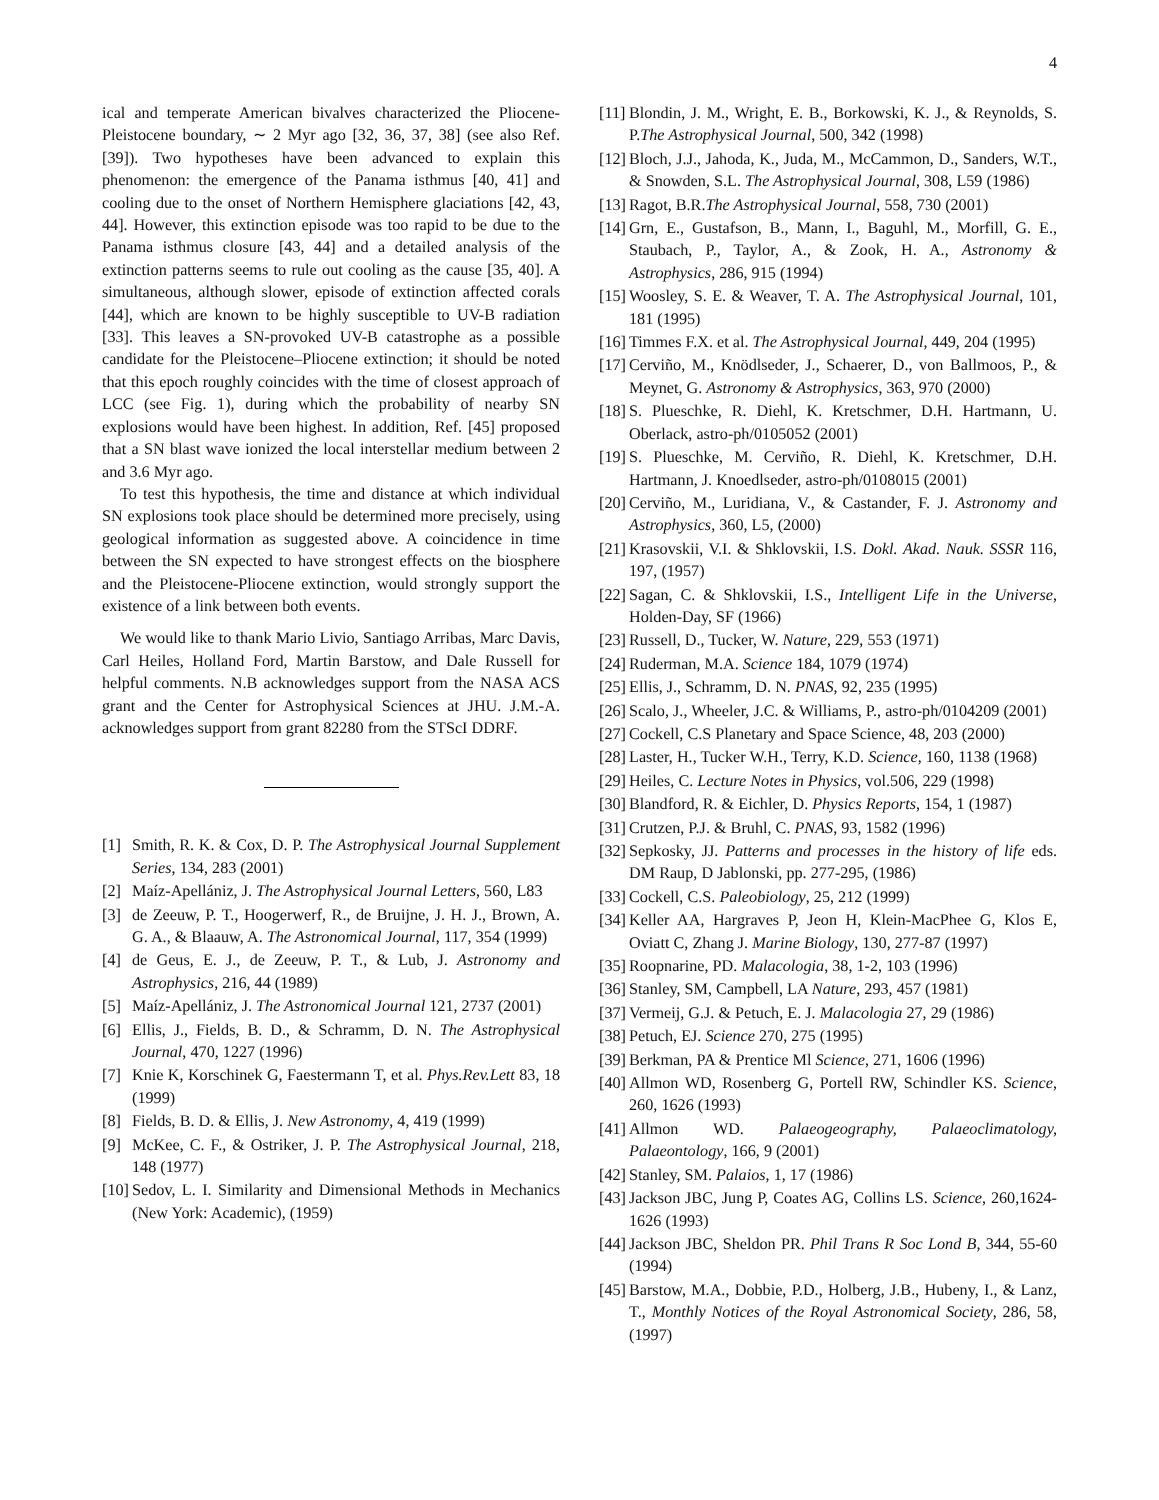4
ical and temperate American bivalves characterized the Pliocene-Pleistocene boundary, ∼ 2 Myr ago [32, 36, 37, 38] (see also Ref. [39]). Two hypotheses have been advanced to explain this phenomenon: the emergence of the Panama isthmus [40, 41] and cooling due to the onset of Northern Hemisphere glaciations [42, 43, 44]. However, this extinction episode was too rapid to be due to the Panama isthmus closure [43, 44] and a detailed analysis of the extinction patterns seems to rule out cooling as the cause [35, 40]. A simultaneous, although slower, episode of extinction affected corals [44], which are known to be highly susceptible to UV-B radiation [33]. This leaves a SN-provoked UV-B catastrophe as a possible candidate for the Pleistocene–Pliocene extinction; it should be noted that this epoch roughly coincides with the time of closest approach of LCC (see Fig. 1), during which the probability of nearby SN explosions would have been highest. In addition, Ref. [45] proposed that a SN blast wave ionized the local interstellar medium between 2 and 3.6 Myr ago.
To test this hypothesis, the time and distance at which individual SN explosions took place should be determined more precisely, using geological information as suggested above. A coincidence in time between the SN expected to have strongest effects on the biosphere and the Pleistocene-Pliocene extinction, would strongly support the existence of a link between both events.
We would like to thank Mario Livio, Santiago Arribas, Marc Davis, Carl Heiles, Holland Ford, Martin Barstow, and Dale Russell for helpful comments. N.B acknowledges support from the NASA ACS grant and the Center for Astrophysical Sciences at JHU. J.M.-A. acknowledges support from grant 82280 from the STScI DDRF.
[1] Smith, R. K. & Cox, D. P. The Astrophysical Journal Supplement Series, 134, 283 (2001)
[2] Maíz-Apellániz, J. The Astrophysical Journal Letters, 560, L83
[3] de Zeeuw, P. T., Hoogerwerf, R., de Bruijne, J. H. J., Brown, A. G. A., & Blaauw, A. The Astronomical Journal, 117, 354 (1999)
[4] de Geus, E. J., de Zeeuw, P. T., & Lub, J. Astronomy and Astrophysics, 216, 44 (1989)
[5] Maíz-Apellániz, J. The Astronomical Journal 121, 2737 (2001)
[6] Ellis, J., Fields, B. D., & Schramm, D. N. The Astrophysical Journal, 470, 1227 (1996)
[7] Knie K, Korschinek G, Faestermann T, et al. Phys.Rev.Lett 83, 18 (1999)
[8] Fields, B. D. & Ellis, J. New Astronomy, 4, 419 (1999)
[9] McKee, C. F., & Ostriker, J. P. The Astrophysical Journal, 218, 148 (1977)
[10] Sedov, L. I. Similarity and Dimensional Methods in Mechanics (New York: Academic), (1959)
[11] Blondin, J. M., Wright, E. B., Borkowski, K. J., & Reynolds, S. P.The Astrophysical Journal, 500, 342 (1998)
[12] Bloch, J.J., Jahoda, K., Juda, M., McCammon, D., Sanders, W.T., & Snowden, S.L. The Astrophysical Journal, 308, L59 (1986)
[13] Ragot, B.R.The Astrophysical Journal, 558, 730 (2001)
[14] Grn, E., Gustafson, B., Mann, I., Baguhl, M., Morfill, G. E., Staubach, P., Taylor, A., & Zook, H. A., Astronomy & Astrophysics, 286, 915 (1994)
[15] Woosley, S. E. & Weaver, T. A. The Astrophysical Journal, 101, 181 (1995)
[16] Timmes F.X. et al. The Astrophysical Journal, 449, 204 (1995)
[17] Cerviño, M., Knödlseder, J., Schaerer, D., von Ballmoos, P., & Meynet, G. Astronomy & Astrophysics, 363, 970 (2000)
[18] S. Plueschke, R. Diehl, K. Kretschmer, D.H. Hartmann, U. Oberlack, astro-ph/0105052 (2001)
[19] S. Plueschke, M. Cerviño, R. Diehl, K. Kretschmer, D.H. Hartmann, J. Knoedlseder, astro-ph/0108015 (2001)
[20] Cerviño, M., Luridiana, V., & Castander, F. J. Astronomy and Astrophysics, 360, L5, (2000)
[21] Krasovskii, V.I. & Shklovskii, I.S. Dokl. Akad. Nauk. SSSR 116, 197, (1957)
[22] Sagan, C. & Shklovskii, I.S., Intelligent Life in the Universe, Holden-Day, SF (1966)
[23] Russell, D., Tucker, W. Nature, 229, 553 (1971)
[24] Ruderman, M.A. Science 184, 1079 (1974)
[25] Ellis, J., Schramm, D. N. PNAS, 92, 235 (1995)
[26] Scalo, J., Wheeler, J.C. & Williams, P., astro-ph/0104209 (2001)
[27] Cockell, C.S Planetary and Space Science, 48, 203 (2000)
[28] Laster, H., Tucker W.H., Terry, K.D. Science, 160, 1138 (1968)
[29] Heiles, C. Lecture Notes in Physics, vol.506, 229 (1998)
[30] Blandford, R. & Eichler, D. Physics Reports, 154, 1 (1987)
[31] Crutzen, P.J. & Bruhl, C. PNAS, 93, 1582 (1996)
[32] Sepkosky, JJ. Patterns and processes in the history of life eds. DM Raup, D Jablonski, pp. 277-295, (1986)
[33] Cockell, C.S. Paleobiology, 25, 212 (1999)
[34] Keller AA, Hargraves P, Jeon H, Klein-MacPhee G, Klos E, Oviatt C, Zhang J. Marine Biology, 130, 277-87 (1997)
[35] Roopnarine, PD. Malacologia, 38, 1-2, 103 (1996)
[36] Stanley, SM, Campbell, LA Nature, 293, 457 (1981)
[37] Vermeij, G.J. & Petuch, E. J. Malacologia 27, 29 (1986)
[38] Petuch, EJ. Science 270, 275 (1995)
[39] Berkman, PA & Prentice Ml Science, 271, 1606 (1996)
[40] Allmon WD, Rosenberg G, Portell RW, Schindler KS. Science, 260, 1626 (1993)
[41] Allmon WD. Palaeogeography, Palaeoclimatology, Palaeontology, 166, 9 (2001)
[42] Stanley, SM. Palaios, 1, 17 (1986)
[43] Jackson JBC, Jung P, Coates AG, Collins LS. Science, 260,1624-1626 (1993)
[44] Jackson JBC, Sheldon PR. Phil Trans R Soc Lond B, 344, 55-60 (1994)
[45] Barstow, M.A., Dobbie, P.D., Holberg, J.B., Hubeny, I., & Lanz, T., Monthly Notices of the Royal Astronomical Society, 286, 58, (1997)